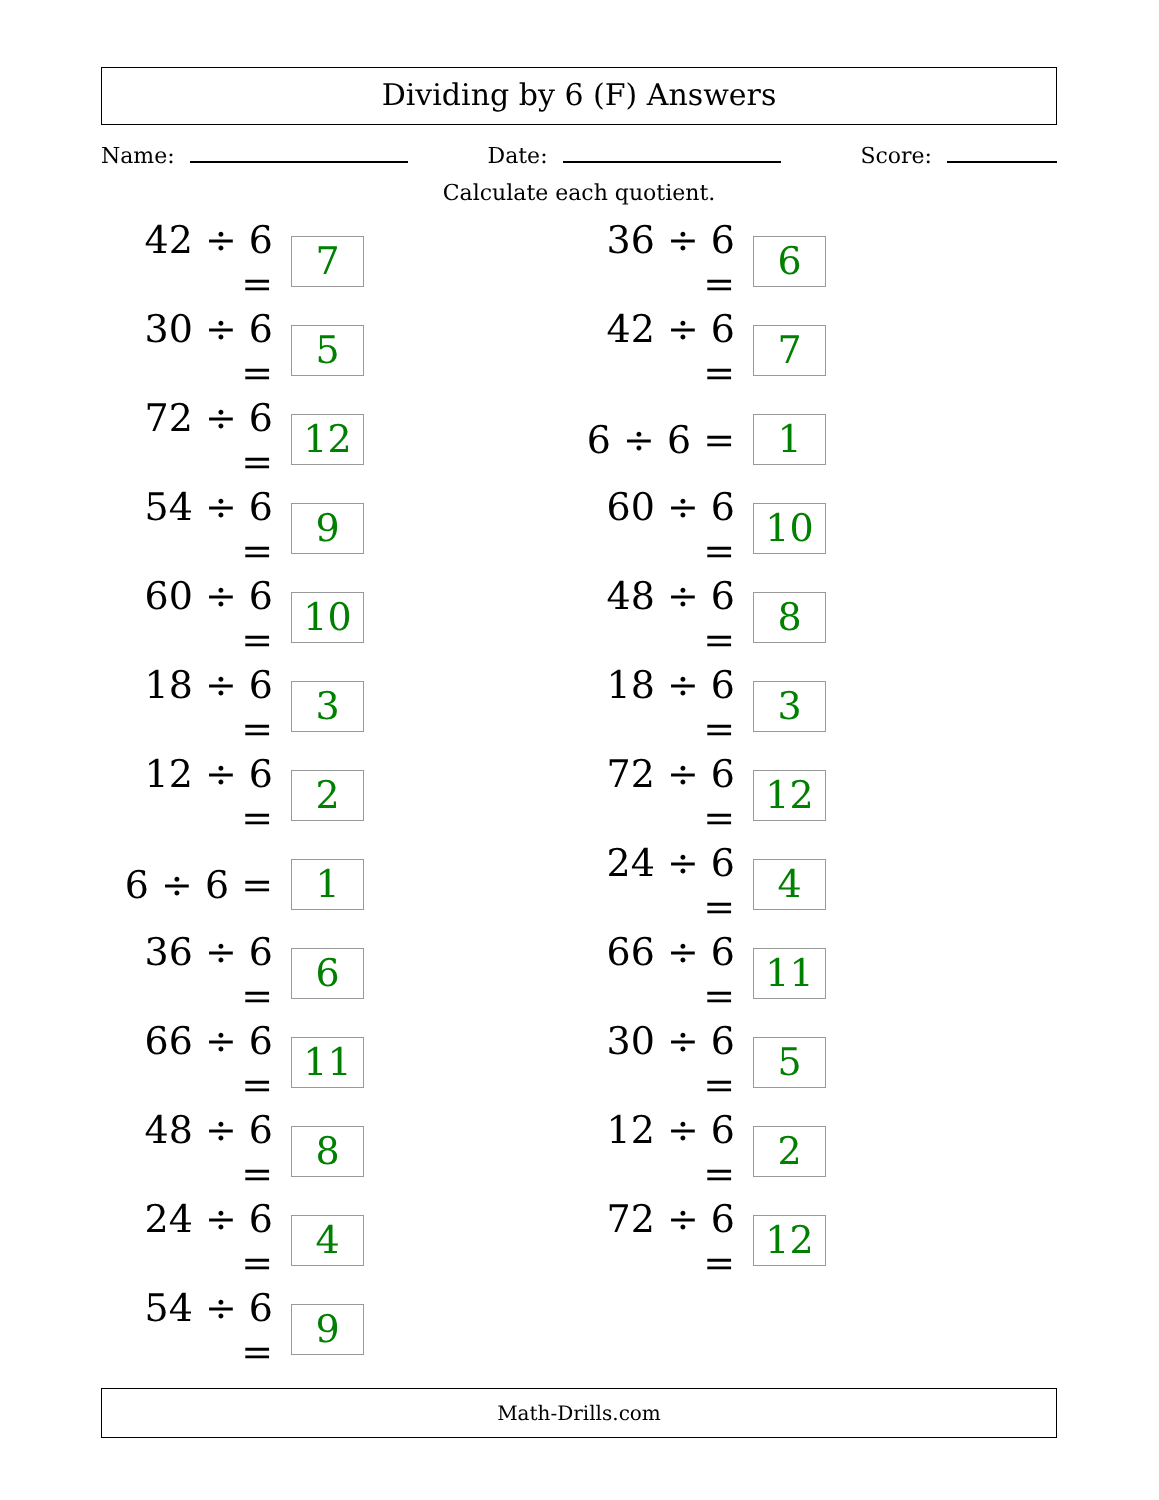Dividing by 6 (F) Answers
Name: Date: Score:
Calculate each quotient.
42 ÷ 6 = 7
30 ÷ 6 = 5
72 ÷ 6 = 12
54 ÷ 6 = 9
60 ÷ 6 = 10
18 ÷ 6 = 3
12 ÷ 6 = 2
6 ÷ 6 = 1
36 ÷ 6 = 6
66 ÷ 6 = 11
48 ÷ 6 = 8
24 ÷ 6 = 4
54 ÷ 6 = 9
36 ÷ 6 = 6
42 ÷ 6 = 7
6 ÷ 6 = 1
60 ÷ 6 = 10
48 ÷ 6 = 8
18 ÷ 6 = 3
72 ÷ 6 = 12
24 ÷ 6 = 4
66 ÷ 6 = 11
30 ÷ 6 = 5
12 ÷ 6 = 2
72 ÷ 6 = 12
Math-Drills.com